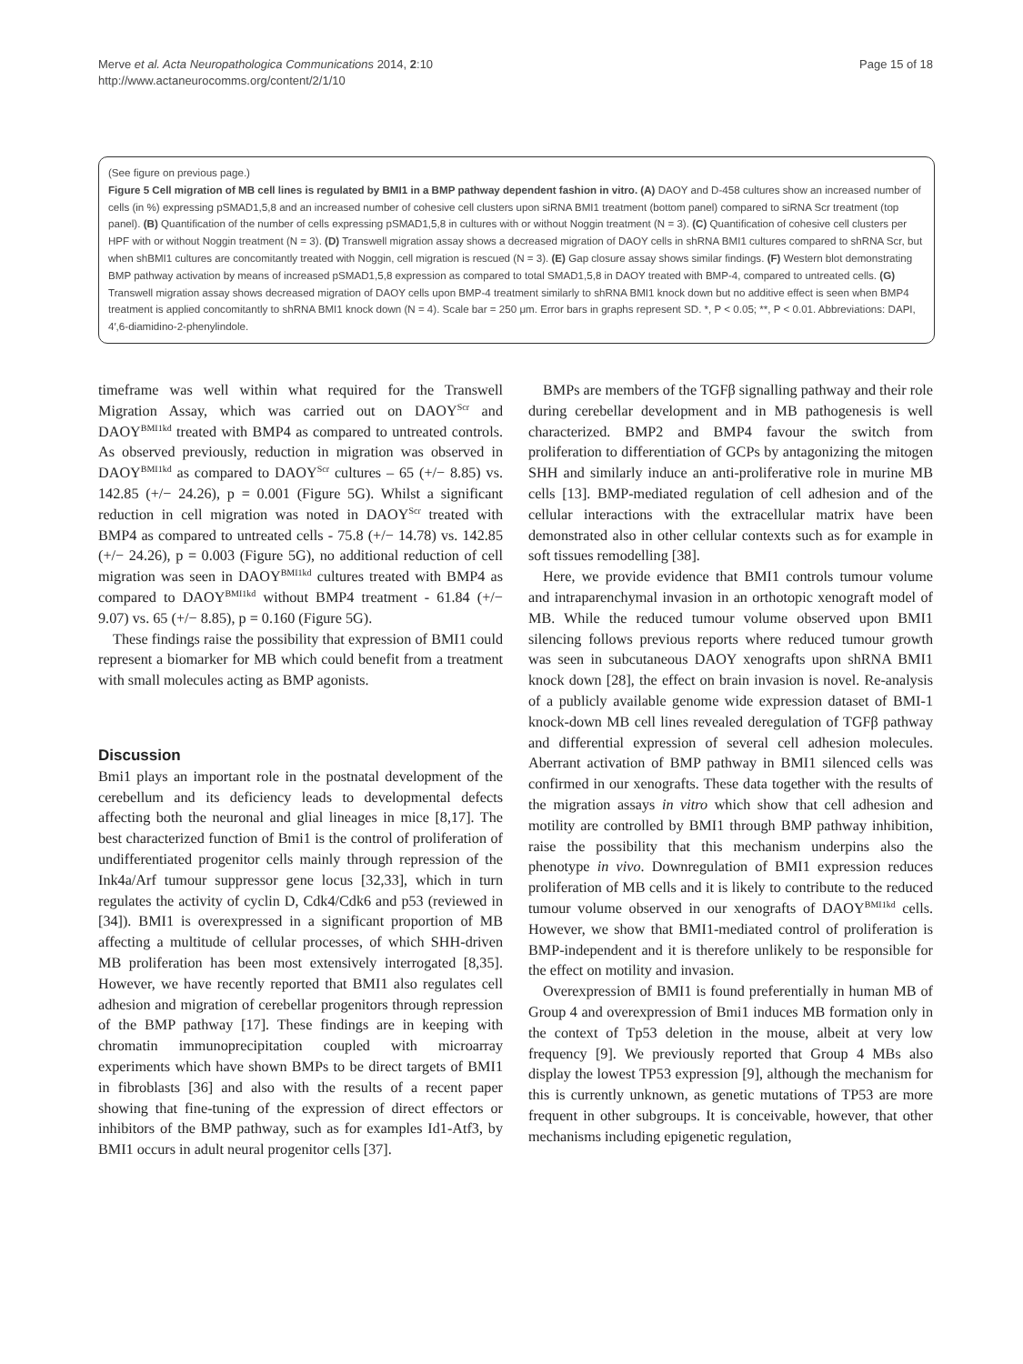Merve et al. Acta Neuropathologica Communications 2014, 2:10
http://www.actaneurocomms.org/content/2/1/10
Page 15 of 18
(See figure on previous page.)
Figure 5 Cell migration of MB cell lines is regulated by BMI1 in a BMP pathway dependent fashion in vitro. (A) DAOY and D-458 cultures show an increased number of cells (in %) expressing pSMAD1,5,8 and an increased number of cohesive cell clusters upon siRNA BMI1 treatment (bottom panel) compared to siRNA Scr treatment (top panel). (B) Quantification of the number of cells expressing pSMAD1,5,8 in cultures with or without Noggin treatment (N = 3). (C) Quantification of cohesive cell clusters per HPF with or without Noggin treatment (N = 3). (D) Transwell migration assay shows a decreased migration of DAOY cells in shRNA BMI1 cultures compared to shRNA Scr, but when shBMI1 cultures are concomitantly treated with Noggin, cell migration is rescued (N = 3). (E) Gap closure assay shows similar findings. (F) Western blot demonstrating BMP pathway activation by means of increased pSMAD1,5,8 expression as compared to total SMAD1,5,8 in DAOY treated with BMP-4, compared to untreated cells. (G) Transwell migration assay shows decreased migration of DAOY cells upon BMP-4 treatment similarly to shRNA BMI1 knock down but no additive effect is seen when BMP4 treatment is applied concomitantly to shRNA BMI1 knock down (N = 4). Scale bar = 250 μm. Error bars in graphs represent SD. *, P < 0.05; **, P < 0.01. Abbreviations: DAPI, 4′,6-diamidino-2-phenylindole.
timeframe was well within what required for the Transwell Migration Assay, which was carried out on DAOY<sup>Scr</sup> and DAOY<sup>BMI1kd</sup> treated with BMP4 as compared to untreated controls. As observed previously, reduction in migration was observed in DAOY<sup>BMI1kd</sup> as compared to DAOY<sup>Scr</sup> cultures – 65 (+/− 8.85) vs. 142.85 (+/− 24.26), p = 0.001 (Figure 5G). Whilst a significant reduction in cell migration was noted in DAOY<sup>Scr</sup> treated with BMP4 as compared to untreated cells - 75.8 (+/− 14.78) vs. 142.85 (+/− 24.26), p = 0.003 (Figure 5G), no additional reduction of cell migration was seen in DAOY<sup>BMI1kd</sup> cultures treated with BMP4 as compared to DAOY<sup>BMI1kd</sup> without BMP4 treatment - 61.84 (+/− 9.07) vs. 65 (+/− 8.85), p = 0.160 (Figure 5G).
These findings raise the possibility that expression of BMI1 could represent a biomarker for MB which could benefit from a treatment with small molecules acting as BMP agonists.
Discussion
Bmi1 plays an important role in the postnatal development of the cerebellum and its deficiency leads to developmental defects affecting both the neuronal and glial lineages in mice [8,17]. The best characterized function of Bmi1 is the control of proliferation of undifferentiated progenitor cells mainly through repression of the Ink4a/Arf tumour suppressor gene locus [32,33], which in turn regulates the activity of cyclin D, Cdk4/Cdk6 and p53 (reviewed in [34]). BMI1 is overexpressed in a significant proportion of MB affecting a multitude of cellular processes, of which SHH-driven MB proliferation has been most extensively interrogated [8,35]. However, we have recently reported that BMI1 also regulates cell adhesion and migration of cerebellar progenitors through repression of the BMP pathway [17]. These findings are in keeping with chromatin immunoprecipitation coupled with microarray experiments which have shown BMPs to be direct targets of BMI1 in fibroblasts [36] and also with the results of a recent paper showing that fine-tuning of the expression of direct effectors or inhibitors of the BMP pathway, such as for examples Id1-Atf3, by BMI1 occurs in adult neural progenitor cells [37].
BMPs are members of the TGFβ signalling pathway and their role during cerebellar development and in MB pathogenesis is well characterized. BMP2 and BMP4 favour the switch from proliferation to differentiation of GCPs by antagonizing the mitogen SHH and similarly induce an anti-proliferative role in murine MB cells [13]. BMP-mediated regulation of cell adhesion and of the cellular interactions with the extracellular matrix have been demonstrated also in other cellular contexts such as for example in soft tissues remodelling [38].
Here, we provide evidence that BMI1 controls tumour volume and intraparenchymal invasion in an orthotopic xenograft model of MB. While the reduced tumour volume observed upon BMI1 silencing follows previous reports where reduced tumour growth was seen in subcutaneous DAOY xenografts upon shRNA BMI1 knock down [28], the effect on brain invasion is novel. Re-analysis of a publicly available genome wide expression dataset of BMI-1 knock-down MB cell lines revealed deregulation of TGFβ pathway and differential expression of several cell adhesion molecules. Aberrant activation of BMP pathway in BMI1 silenced cells was confirmed in our xenografts. These data together with the results of the migration assays in vitro which show that cell adhesion and motility are controlled by BMI1 through BMP pathway inhibition, raise the possibility that this mechanism underpins also the phenotype in vivo. Downregulation of BMI1 expression reduces proliferation of MB cells and it is likely to contribute to the reduced tumour volume observed in our xenografts of DAOY<sup>BMI1kd</sup> cells. However, we show that BMI1-mediated control of proliferation is BMP-independent and it is therefore unlikely to be responsible for the effect on motility and invasion.
Overexpression of BMI1 is found preferentially in human MB of Group 4 and overexpression of Bmi1 induces MB formation only in the context of Tp53 deletion in the mouse, albeit at very low frequency [9]. We previously reported that Group 4 MBs also display the lowest TP53 expression [9], although the mechanism for this is currently unknown, as genetic mutations of TP53 are more frequent in other subgroups. It is conceivable, however, that other mechanisms including epigenetic regulation,